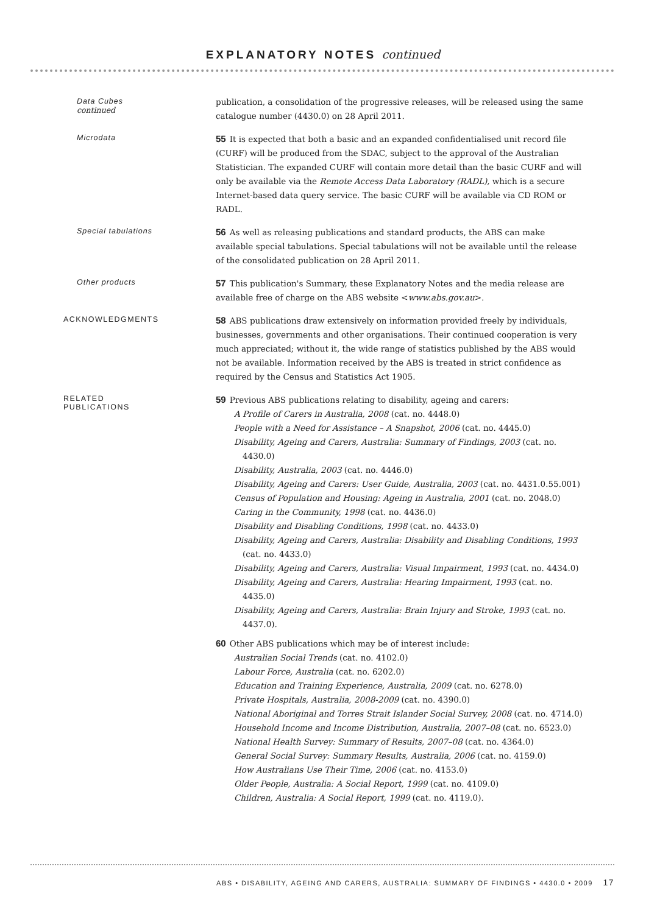EXPLANATORY NOTES continued
Data Cubes continued
publication, a consolidation of the progressive releases, will be released using the same catalogue number (4430.0) on 28 April 2011.
Microdata
55 It is expected that both a basic and an expanded confidentialised unit record file (CURF) will be produced from the SDAC, subject to the approval of the Australian Statistician. The expanded CURF will contain more detail than the basic CURF and will only be available via the Remote Access Data Laboratory (RADL), which is a secure Internet-based data query service. The basic CURF will be available via CD ROM or RADL.
Special tabulations
56 As well as releasing publications and standard products, the ABS can make available special tabulations. Special tabulations will not be available until the release of the consolidated publication on 28 April 2011.
Other products
57 This publication's Summary, these Explanatory Notes and the media release are available free of charge on the ABS website <www.abs.gov.au>.
ACKNOWLEDGMENTS
58 ABS publications draw extensively on information provided freely by individuals, businesses, governments and other organisations. Their continued cooperation is very much appreciated; without it, the wide range of statistics published by the ABS would not be available. Information received by the ABS is treated in strict confidence as required by the Census and Statistics Act 1905.
RELATED PUBLICATIONS
59 Previous ABS publications relating to disability, ageing and carers:
A Profile of Carers in Australia, 2008 (cat. no. 4448.0)
People with a Need for Assistance – A Snapshot, 2006 (cat. no. 4445.0)
Disability, Ageing and Carers, Australia: Summary of Findings, 2003 (cat. no. 4430.0)
Disability, Australia, 2003 (cat. no. 4446.0)
Disability, Ageing and Carers: User Guide, Australia, 2003 (cat. no. 4431.0.55.001)
Census of Population and Housing: Ageing in Australia, 2001 (cat. no. 2048.0)
Caring in the Community, 1998 (cat. no. 4436.0)
Disability and Disabling Conditions, 1998 (cat. no. 4433.0)
Disability, Ageing and Carers, Australia: Disability and Disabling Conditions, 1993 (cat. no. 4433.0)
Disability, Ageing and Carers, Australia: Visual Impairment, 1993 (cat. no. 4434.0)
Disability, Ageing and Carers, Australia: Hearing Impairment, 1993 (cat. no. 4435.0)
Disability, Ageing and Carers, Australia: Brain Injury and Stroke, 1993 (cat. no. 4437.0).
60 Other ABS publications which may be of interest include:
Australian Social Trends (cat. no. 4102.0)
Labour Force, Australia (cat. no. 6202.0)
Education and Training Experience, Australia, 2009 (cat. no. 6278.0)
Private Hospitals, Australia, 2008-2009 (cat. no. 4390.0)
National Aboriginal and Torres Strait Islander Social Survey, 2008 (cat. no. 4714.0)
Household Income and Income Distribution, Australia, 2007–08 (cat. no. 6523.0)
National Health Survey: Summary of Results, 2007–08 (cat. no. 4364.0)
General Social Survey: Summary Results, Australia, 2006 (cat. no. 4159.0)
How Australians Use Their Time, 2006 (cat. no. 4153.0)
Older People, Australia: A Social Report, 1999 (cat. no. 4109.0)
Children, Australia: A Social Report, 1999 (cat. no. 4119.0).
ABS • DISABILITY, AGEING AND CARERS, AUSTRALIA: SUMMARY OF FINDINGS • 4430.0 • 2009 17